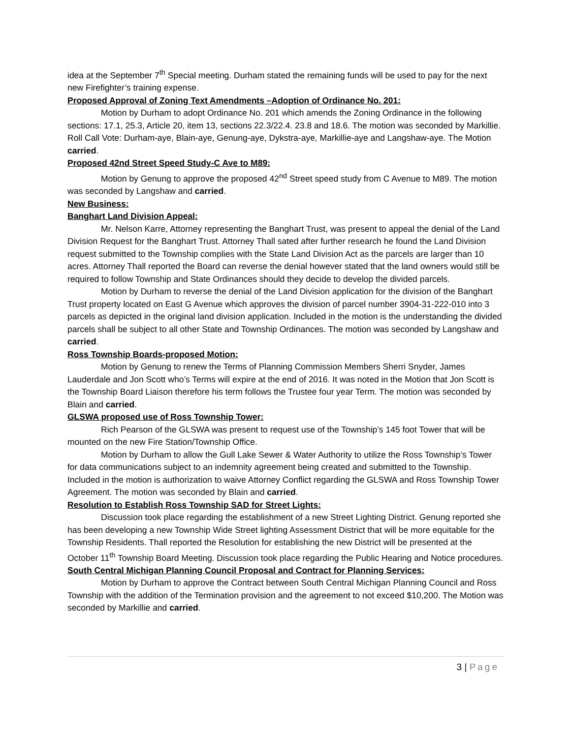idea at the September 7<sup>th</sup> Special meeting. Durham stated the remaining funds will be used to pay for the next new Firefighter’s training expense.
Proposed Approval of Zoning Text Amendments –Adoption of Ordinance No. 201:
Motion by Durham to adopt Ordinance No. 201 which amends the Zoning Ordinance in the following sections: 17.1, 25.3, Article 20, item 13, sections 22.3/22.4. 23.8 and 18.6. The motion was seconded by Markillie. Roll Call Vote: Durham-aye, Blain-aye, Genung-aye, Dykstra-aye, Markillie-aye and Langshaw-aye. The Motion carried.
Proposed 42nd Street Speed Study-C Ave to M89:
Motion by Genung to approve the proposed 42<sup>nd</sup> Street speed study from C Avenue to M89. The motion was seconded by Langshaw and carried.
New Business:
Banghart Land Division Appeal:
Mr. Nelson Karre, Attorney representing the Banghart Trust, was present to appeal the denial of the Land Division Request for the Banghart Trust. Attorney Thall sated after further research he found the Land Division request submitted to the Township complies with the State Land Division Act as the parcels are larger than 10 acres. Attorney Thall reported the Board can reverse the denial however stated that the land owners would still be required to follow Township and State Ordinances should they decide to develop the divided parcels.
Motion by Durham to reverse the denial of the Land Division application for the division of the Banghart Trust property located on East G Avenue which approves the division of parcel number 3904-31-222-010 into 3 parcels as depicted in the original land division application. Included in the motion is the understanding the divided parcels shall be subject to all other State and Township Ordinances. The motion was seconded by Langshaw and carried.
Ross Township Boards-proposed Motion:
Motion by Genung to renew the Terms of Planning Commission Members Sherri Snyder, James Lauderdale and Jon Scott who’s Terms will expire at the end of 2016. It was noted in the Motion that Jon Scott is the Township Board Liaison therefore his term follows the Trustee four year Term. The motion was seconded by Blain and carried.
GLSWA proposed use of Ross Township Tower:
Rich Pearson of the GLSWA was present to request use of the Township’s 145 foot Tower that will be mounted on the new Fire Station/Township Office.
Motion by Durham to allow the Gull Lake Sewer & Water Authority to utilize the Ross Township’s Tower for data communications subject to an indemnity agreement being created and submitted to the Township. Included in the motion is authorization to waive Attorney Conflict regarding the GLSWA and Ross Township Tower Agreement. The motion was seconded by Blain and carried.
Resolution to Establish Ross Township SAD for Street Lights:
Discussion took place regarding the establishment of a new Street Lighting District. Genung reported she has been developing a new Township Wide Street lighting Assessment District that will be more equitable for the Township Residents. Thall reported the Resolution for establishing the new District will be presented at the October 11<sup>th</sup> Township Board Meeting. Discussion took place regarding the Public Hearing and Notice procedures.
South Central Michigan Planning Council Proposal and Contract for Planning Services:
Motion by Durham to approve the Contract between South Central Michigan Planning Council and Ross Township with the addition of the Termination provision and the agreement to not exceed $10,200. The Motion was seconded by Markillie and carried.
3 | Page